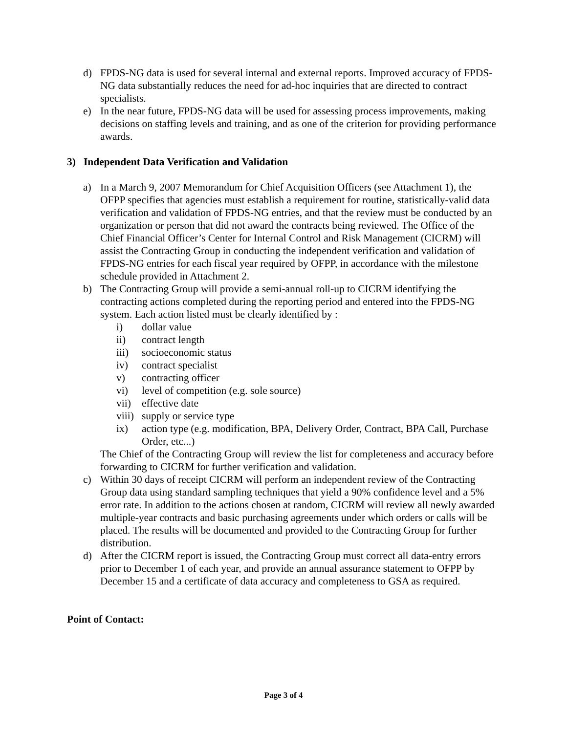d) FPDS-NG data is used for several internal and external reports. Improved accuracy of FPDS-NG data substantially reduces the need for ad-hoc inquiries that are directed to contract specialists.
e) In the near future, FPDS-NG data will be used for assessing process improvements, making decisions on staffing levels and training, and as one of the criterion for providing performance awards.
3) Independent Data Verification and Validation
a) In a March 9, 2007 Memorandum for Chief Acquisition Officers (see Attachment 1), the OFPP specifies that agencies must establish a requirement for routine, statistically-valid data verification and validation of FPDS-NG entries, and that the review must be conducted by an organization or person that did not award the contracts being reviewed. The Office of the Chief Financial Officer’s Center for Internal Control and Risk Management (CICRM) will assist the Contracting Group in conducting the independent verification and validation of FPDS-NG entries for each fiscal year required by OFPP, in accordance with the milestone schedule provided in Attachment 2.
b) The Contracting Group will provide a semi-annual roll-up to CICRM identifying the contracting actions completed during the reporting period and entered into the FPDS-NG system. Each action listed must be clearly identified by :
i) dollar value
ii) contract length
iii) socioeconomic status
iv) contract specialist
v) contracting officer
vi) level of competition (e.g. sole source)
vii) effective date
viii) supply or service type
ix) action type (e.g. modification, BPA, Delivery Order, Contract, BPA Call, Purchase Order, etc...)
The Chief of the Contracting Group will review the list for completeness and accuracy before forwarding to CICRM for further verification and validation.
c) Within 30 days of receipt CICRM will perform an independent review of the Contracting Group data using standard sampling techniques that yield a 90% confidence level and a 5% error rate. In addition to the actions chosen at random, CICRM will review all newly awarded multiple-year contracts and basic purchasing agreements under which orders or calls will be placed. The results will be documented and provided to the Contracting Group for further distribution.
d) After the CICRM report is issued, the Contracting Group must correct all data-entry errors prior to December 1 of each year, and provide an annual assurance statement to OFPP by December 15 and a certificate of data accuracy and completeness to GSA as required.
Point of Contact:
Page 3 of 4